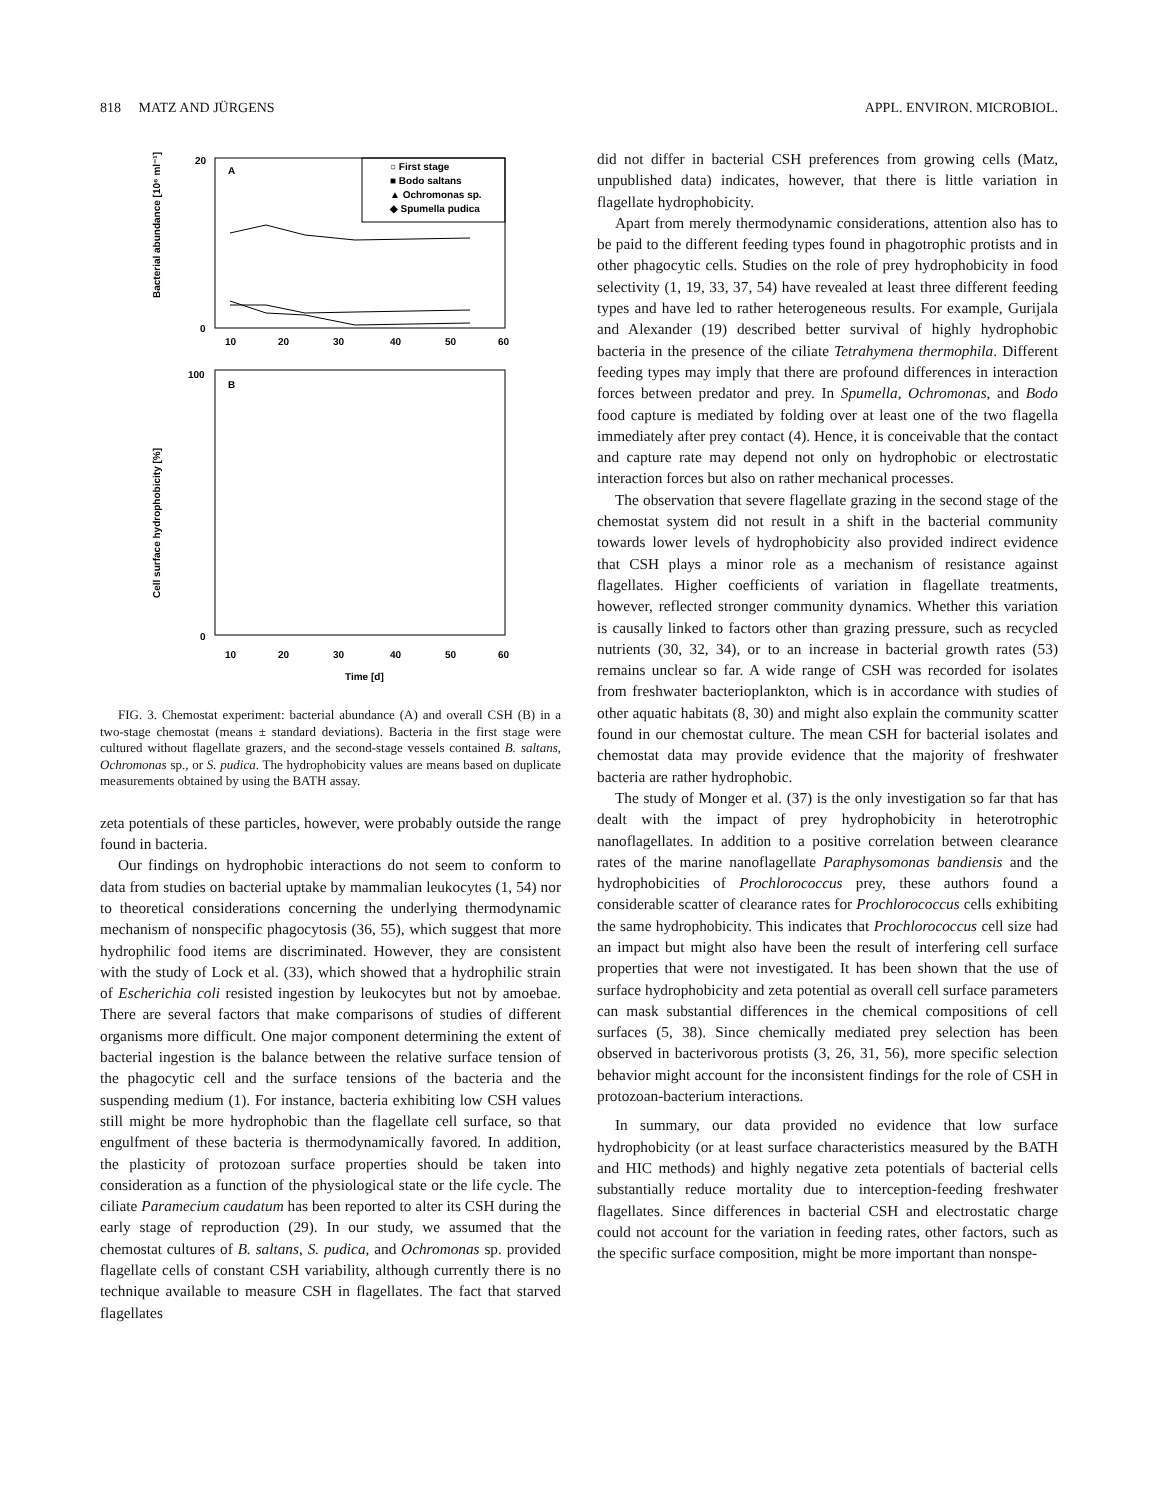818 MATZ AND JÜRGENS APPL. ENVIRON. MICROBIOL.
A
B
○ First stage
■ Bodo saltans
▲ Ochromonas sp.
◆ Spumella pudica
0
20
10
20
30
40
50
60
100
0
10
20
30
40
50
60
Time [d]
Bacterial abundance [10⁶ ml⁻¹]
Cell surface hydrophobicity [%]
FIG. 3. Chemostat experiment: bacterial abundance (A) and overall CSH (B) in a two-stage chemostat (means ± standard deviations). Bacteria in the first stage were cultured without flagellate grazers, and the second-stage vessels contained B. saltans, Ochromonas sp., or S. pudica. The hydrophobicity values are means based on duplicate measurements obtained by using the BATH assay.
zeta potentials of these particles, however, were probably outside the range found in bacteria.
Our findings on hydrophobic interactions do not seem to conform to data from studies on bacterial uptake by mammalian leukocytes (1, 54) nor to theoretical considerations concerning the underlying thermodynamic mechanism of nonspecific phagocytosis (36, 55), which suggest that more hydrophilic food items are discriminated. However, they are consistent with the study of Lock et al. (33), which showed that a hydrophilic strain of Escherichia coli resisted ingestion by leukocytes but not by amoebae. There are several factors that make comparisons of studies of different organisms more difficult. One major component determining the extent of bacterial ingestion is the balance between the relative surface tension of the phagocytic cell and the surface tensions of the bacteria and the suspending medium (1). For instance, bacteria exhibiting low CSH values still might be more hydrophobic than the flagellate cell surface, so that engulfment of these bacteria is thermodynamically favored. In addition, the plasticity of protozoan surface properties should be taken into consideration as a function of the physiological state or the life cycle. The ciliate Paramecium caudatum has been reported to alter its CSH during the early stage of reproduction (29). In our study, we assumed that the chemostat cultures of B. saltans, S. pudica, and Ochromonas sp. provided flagellate cells of constant CSH variability, although currently there is no technique available to measure CSH in flagellates. The fact that starved flagellates
did not differ in bacterial CSH preferences from growing cells (Matz, unpublished data) indicates, however, that there is little variation in flagellate hydrophobicity.
Apart from merely thermodynamic considerations, attention also has to be paid to the different feeding types found in phagotrophic protists and in other phagocytic cells. Studies on the role of prey hydrophobicity in food selectivity (1, 19, 33, 37, 54) have revealed at least three different feeding types and have led to rather heterogeneous results. For example, Gurijala and Alexander (19) described better survival of highly hydrophobic bacteria in the presence of the ciliate Tetrahymena thermophila. Different feeding types may imply that there are profound differences in interaction forces between predator and prey. In Spumella, Ochromonas, and Bodo food capture is mediated by folding over at least one of the two flagella immediately after prey contact (4). Hence, it is conceivable that the contact and capture rate may depend not only on hydrophobic or electrostatic interaction forces but also on rather mechanical processes.
The observation that severe flagellate grazing in the second stage of the chemostat system did not result in a shift in the bacterial community towards lower levels of hydrophobicity also provided indirect evidence that CSH plays a minor role as a mechanism of resistance against flagellates. Higher coefficients of variation in flagellate treatments, however, reflected stronger community dynamics. Whether this variation is causally linked to factors other than grazing pressure, such as recycled nutrients (30, 32, 34), or to an increase in bacterial growth rates (53) remains unclear so far. A wide range of CSH was recorded for isolates from freshwater bacterioplankton, which is in accordance with studies of other aquatic habitats (8, 30) and might also explain the community scatter found in our chemostat culture. The mean CSH for bacterial isolates and chemostat data may provide evidence that the majority of freshwater bacteria are rather hydrophobic.
The study of Monger et al. (37) is the only investigation so far that has dealt with the impact of prey hydrophobicity in heterotrophic nanoflagellates. In addition to a positive correlation between clearance rates of the marine nanoflagellate Paraphysomonas bandiensis and the hydrophobicities of Prochlorococcus prey, these authors found a considerable scatter of clearance rates for Prochlorococcus cells exhibiting the same hydrophobicity. This indicates that Prochlorococcus cell size had an impact but might also have been the result of interfering cell surface properties that were not investigated. It has been shown that the use of surface hydrophobicity and zeta potential as overall cell surface parameters can mask substantial differences in the chemical compositions of cell surfaces (5, 38). Since chemically mediated prey selection has been observed in bacterivorous protists (3, 26, 31, 56), more specific selection behavior might account for the inconsistent findings for the role of CSH in protozoan-bacterium interactions.
In summary, our data provided no evidence that low surface hydrophobicity (or at least surface characteristics measured by the BATH and HIC methods) and highly negative zeta potentials of bacterial cells substantially reduce mortality due to interception-feeding freshwater flagellates. Since differences in bacterial CSH and electrostatic charge could not account for the variation in feeding rates, other factors, such as the specific surface composition, might be more important than nonspe-